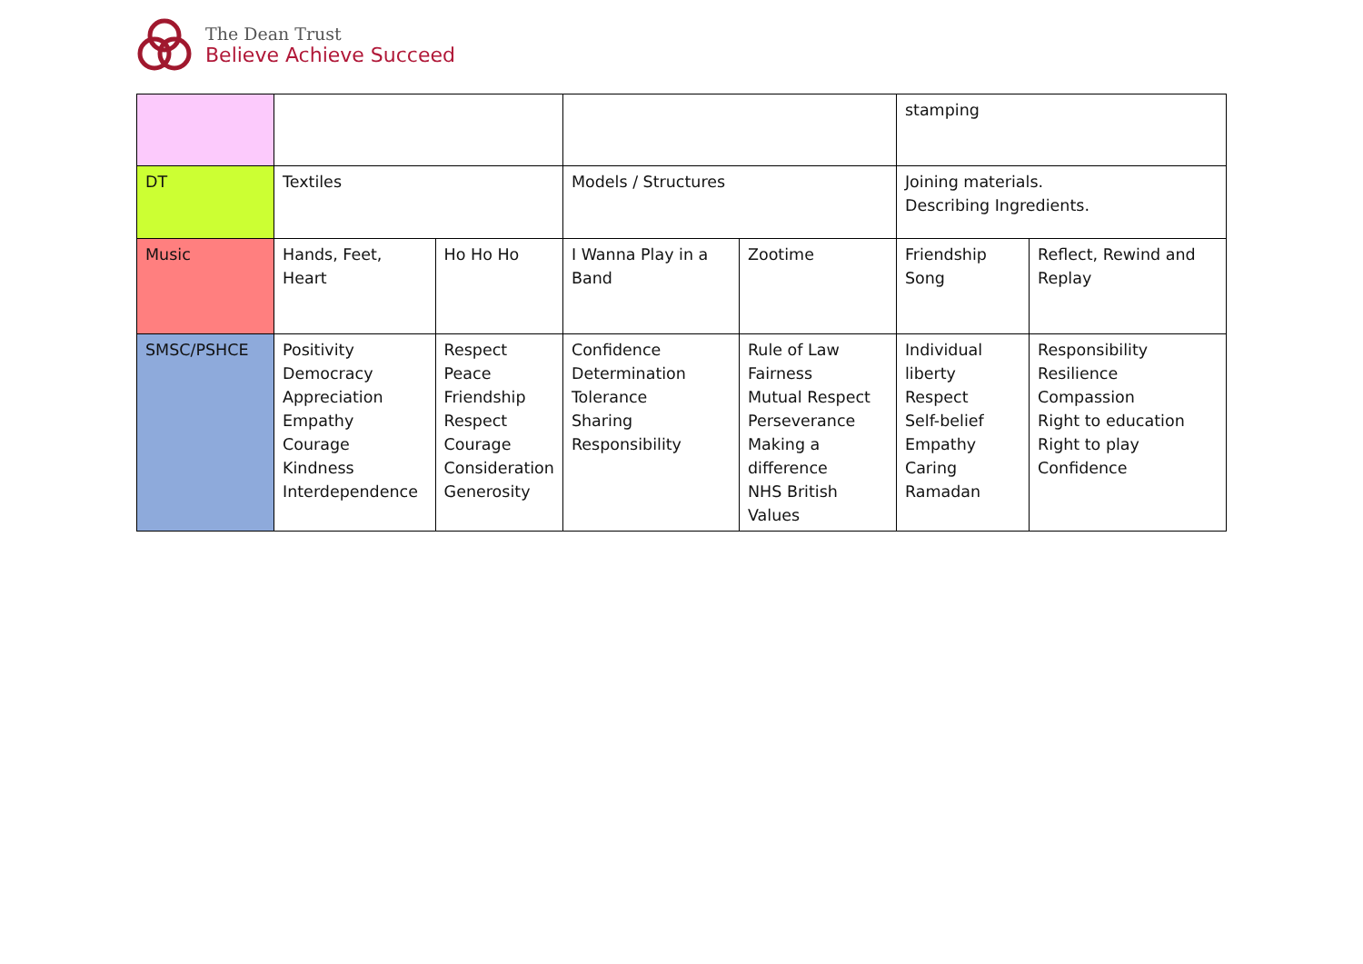The Dean Trust
Believe Achieve Succeed
| | | | | | stamping | |
| DT | Textiles | | Models / Structures | | Joining materials. Describing Ingredients. | |
| Music | Hands, Feet, Heart | Ho Ho Ho | I Wanna Play in a Band | Zootime | Friendship Song | Reflect, Rewind and Replay |
| SMSC/PSHCE | Positivity Democracy Appreciation Empathy Courage Kindness Interdependence | Respect Peace Friendship Respect Courage Consideration Generosity | Confidence Determination Tolerance Sharing Responsibility | Rule of Law Fairness Mutual Respect Perseverance Making a difference NHS British Values | Individual liberty Respect Self-belief Empathy Caring Ramadan | Responsibility Resilience Compassion Right to education Right to play Confidence |